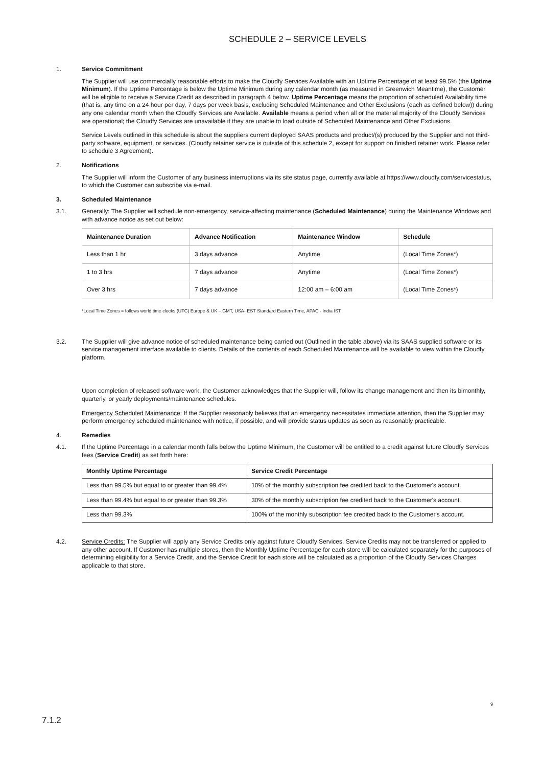SCHEDULE 2 – SERVICE LEVELS
1. Service Commitment
The Supplier will use commercially reasonable efforts to make the Cloudfy Services Available with an Uptime Percentage of at least 99.5% (the Uptime Minimum). If the Uptime Percentage is below the Uptime Minimum during any calendar month (as measured in Greenwich Meantime), the Customer will be eligible to receive a Service Credit as described in paragraph 4 below. Uptime Percentage means the proportion of scheduled Availability time (that is, any time on a 24 hour per day, 7 days per week basis, excluding Scheduled Maintenance and Other Exclusions (each as defined below)) during any one calendar month when the Cloudfy Services are Available. Available means a period when all or the material majority of the Cloudfy Services are operational; the Cloudfy Services are unavailable if they are unable to load outside of Scheduled Maintenance and Other Exclusions.
Service Levels outlined in this schedule is about the suppliers current deployed SAAS products and product/(s) produced by the Supplier and not third-party software, equipment, or services. (Cloudfy retainer service is outside of this schedule 2, except for support on finished retainer work. Please refer to schedule 3 Agreement).
2. Notifications
The Supplier will inform the Customer of any business interruptions via its site status page, currently available at https://www.cloudfy.com/servicestatus, to which the Customer can subscribe via e-mail.
3. Scheduled Maintenance
3.1. Generally: The Supplier will schedule non-emergency, service-affecting maintenance (Scheduled Maintenance) during the Maintenance Windows and with advance notice as set out below:
| Maintenance Duration | Advance Notification | Maintenance Window | Schedule |
| --- | --- | --- | --- |
| Less than 1 hr | 3 days advance | Anytime | (Local Time Zones*) |
| 1 to 3 hrs | 7 days advance | Anytime | (Local Time Zones*) |
| Over 3 hrs | 7 days advance | 12:00 am – 6:00 am | (Local Time Zones*) |
*Local Time Zones = follows world time clocks (UTC) Europe & UK – GMT, USA- EST Standard Eastern Time, APAC - India IST
3.2. The Supplier will give advance notice of scheduled maintenance being carried out (Outlined in the table above) via its SAAS supplied software or its service management interface available to clients. Details of the contents of each Scheduled Maintenance will be available to view within the Cloudfy platform.
Upon completion of released software work, the Customer acknowledges that the Supplier will, follow its change management and then its bimonthly, quarterly, or yearly deployments/maintenance schedules.
Emergency Scheduled Maintenance: If the Supplier reasonably believes that an emergency necessitates immediate attention, then the Supplier may perform emergency scheduled maintenance with notice, if possible, and will provide status updates as soon as reasonably practicable.
4. Remedies
4.1. If the Uptime Percentage in a calendar month falls below the Uptime Minimum, the Customer will be entitled to a credit against future Cloudfy Services fees (Service Credit) as set forth here:
| Monthly Uptime Percentage | Service Credit Percentage |
| --- | --- |
| Less than 99.5% but equal to or greater than 99.4% | 10% of the monthly subscription fee credited back to the Customer's account. |
| Less than 99.4% but equal to or greater than 99.3% | 30% of the monthly subscription fee credited back to the Customer's account. |
| Less than 99.3% | 100% of the monthly subscription fee credited back to the Customer's account. |
4.2. Service Credits: The Supplier will apply any Service Credits only against future Cloudfy Services. Service Credits may not be transferred or applied to any other account. If Customer has multiple stores, then the Monthly Uptime Percentage for each store will be calculated separately for the purposes of determining eligibility for a Service Credit, and the Service Credit for each store will be calculated as a proportion of the Cloudfy Services Charges applicable to that store.
9
7.1.2